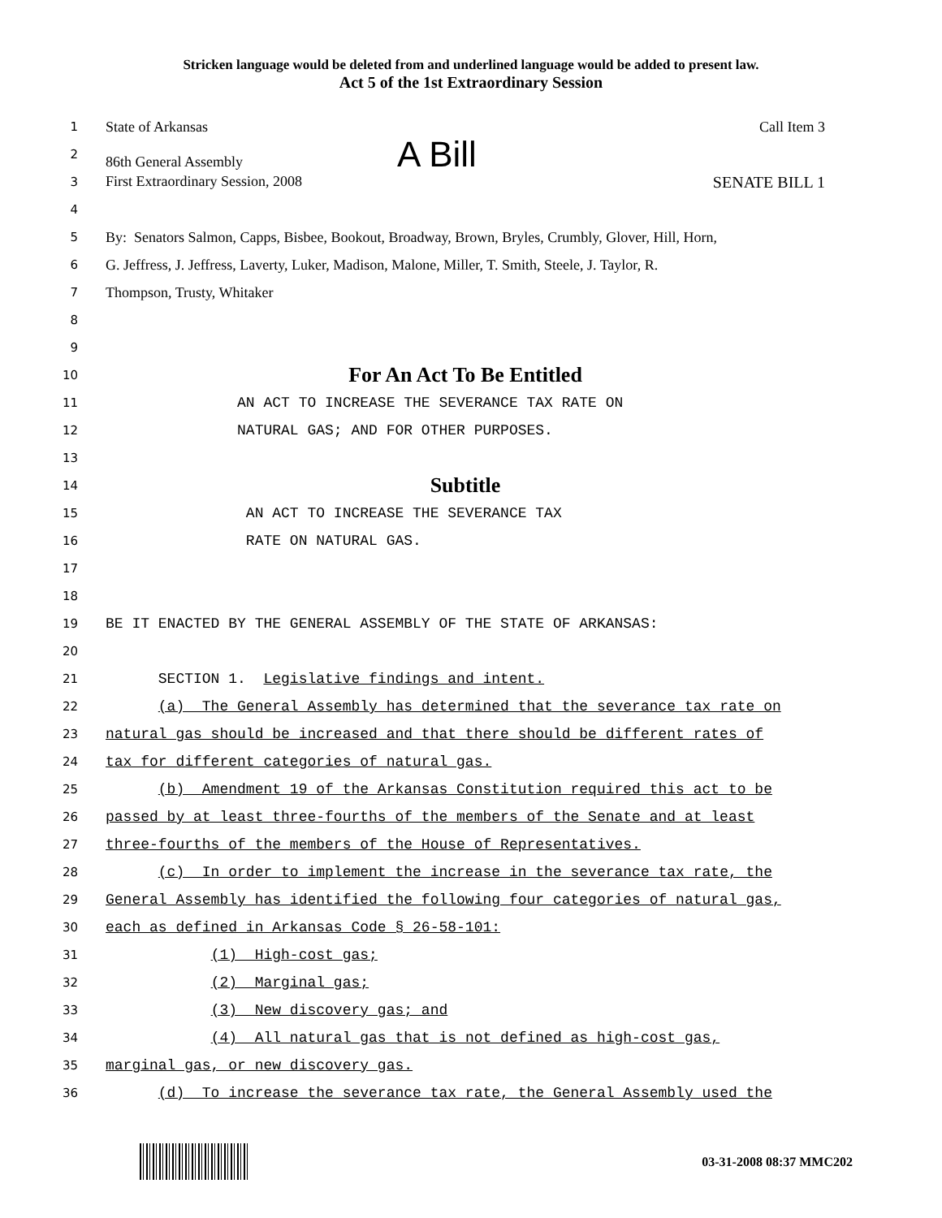Stricken language would be deleted from and underlined language would be added to present law.
Act 5 of the 1st Extraordinary Session
1
State of Arkansas Call Item 3
2
86th General Assembly A Bill
3
First Extraordinary Session, 2008 SENATE BILL 1
4
5
By: Senators Salmon, Capps, Bisbee, Bookout, Broadway, Brown, Bryles, Crumbly, Glover, Hill, Horn,
6
G. Jeffress, J. Jeffress, Laverty, Luker, Madison, Malone, Miller, T. Smith, Steele, J. Taylor, R.
7
Thompson, Trusty, Whitaker
8
9
10
For An Act To Be Entitled
11
AN ACT TO INCREASE THE SEVERANCE TAX RATE ON
12
NATURAL GAS; AND FOR OTHER PURPOSES.
13
14
Subtitle
15
AN ACT TO INCREASE THE SEVERANCE TAX
16
RATE ON NATURAL GAS.
17
18
19
BE IT ENACTED BY THE GENERAL ASSEMBLY OF THE STATE OF ARKANSAS:
20
21
SECTION 1. Legislative findings and intent.
22
(a) The General Assembly has determined that the severance tax rate on
23
natural gas should be increased and that there should be different rates of
24
tax for different categories of natural gas.
25
(b) Amendment 19 of the Arkansas Constitution required this act to be
26
passed by at least three-fourths of the members of the Senate and at least
27
three-fourths of the members of the House of Representatives.
28
(c) In order to implement the increase in the severance tax rate, the
29
General Assembly has identified the following four categories of natural gas,
30
each as defined in Arkansas Code § 26-58-101:
31
(1) High-cost gas;
32
(2) Marginal gas;
33
(3) New discovery gas; and
34
(4) All natural gas that is not defined as high-cost gas,
35
marginal gas, or new discovery gas.
36
(d) To increase the severance tax rate, the General Assembly used the
03-31-2008 08:37 MMC202